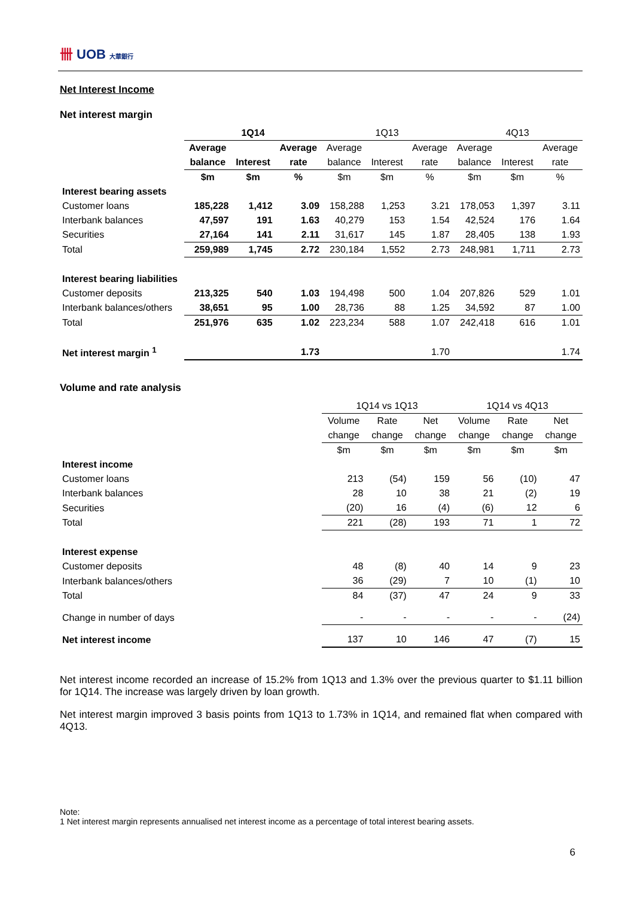卌 UOB 大華銀行
Net Interest Income
Net interest margin
| | 1Q14 | | | 1Q13 | | | 4Q13 | | |
| | Average | | Average | Average | | Average | Average | | Average |
| | balance | Interest | rate | balance | Interest | rate | balance | Interest | rate |
| | $m | $m | % | $m | $m | % | $m | $m | % |
| Interest bearing assets | | | | | | | | | |
| Customer loans | 185,228 | 1,412 | 3.09 | 158,288 | 1,253 | 3.21 | 178,053 | 1,397 | 3.11 |
| Interbank balances | 47,597 | 191 | 1.63 | 40,279 | 153 | 1.54 | 42,524 | 176 | 1.64 |
| Securities | 27,164 | 141 | 2.11 | 31,617 | 145 | 1.87 | 28,405 | 138 | 1.93 |
| Total | 259,989 | 1,745 | 2.72 | 230,184 | 1,552 | 2.73 | 248,981 | 1,711 | 2.73 |
| Interest bearing liabilities | | | | | | | | | |
| Customer deposits | 213,325 | 540 | 1.03 | 194,498 | 500 | 1.04 | 207,826 | 529 | 1.01 |
| Interbank balances/others | 38,651 | 95 | 1.00 | 28,736 | 88 | 1.25 | 34,592 | 87 | 1.00 |
| Total | 251,976 | 635 | 1.02 | 223,234 | 588 | 1.07 | 242,418 | 616 | 1.01 |
| Net interest margin <sup>1</sup> | | | 1.73 | | | 1.70 | | | 1.74 |
Volume and rate analysis
| | 1Q14 vs 1Q13 | | | 1Q14 vs 4Q13 | | |
| | Volume | Rate | Net | Volume | Rate | Net |
| | change | change | change | change | change | change |
| | $m | $m | $m | $m | $m | $m |
| Interest income | | | | | | |
| Customer loans | 213 | (54) | 159 | 56 | (10) | 47 |
| Interbank balances | 28 | 10 | 38 | 21 | (2) | 19 |
| Securities | (20) | 16 | (4) | (6) | 12 | 6 |
| Total | 221 | (28) | 193 | 71 | 1 | 72 |
| Interest expense | | | | | | |
| Customer deposits | 48 | (8) | 40 | 14 | 9 | 23 |
| Interbank balances/others | 36 | (29) | 7 | 10 | (1) | 10 |
| Total | 84 | (37) | 47 | 24 | 9 | 33 |
| Change in number of days | - | - | - | - | - | (24) |
| Net interest income | 137 | 10 | 146 | 47 | (7) | 15 |
Net interest income recorded an increase of 15.2% from 1Q13 and 1.3% over the previous quarter to $1.11 billion for 1Q14. The increase was largely driven by loan growth.
Net interest margin improved 3 basis points from 1Q13 to 1.73% in 1Q14, and remained flat when compared with 4Q13.
Note:
1 Net interest margin represents annualised net interest income as a percentage of total interest bearing assets.
6